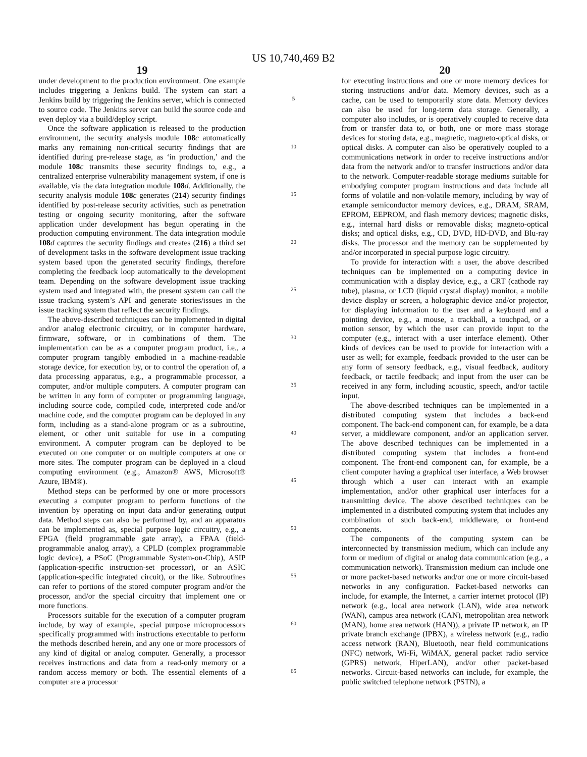US 10,740,469 B2
19
under development to the production environment. One example includes triggering a Jenkins build. The system can start a Jenkins build by triggering the Jenkins server, which is connected to source code. The Jenkins server can build the source code and even deploy via a build/deploy script.
Once the software application is released to the production environment, the security analysis module 108 c automatically marks any remaining non-critical security findings that are identified during pre-release stage, as ‘in production,’ and the module 108 c transmits these security findings to, e.g., a centralized enterprise vulnerability management system, if one is available, via the data integration module 108 d. Additionally, the security analysis module 108 c generates (214) security findings identified by post-release security activities, such as penetration testing or ongoing security monitoring, after the software application under development has begun operating in the production computing environment. The data integration module 108 d captures the security findings and creates (216) a third set of development tasks in the software development issue tracking system based upon the generated security findings, therefore completing the feedback loop automatically to the development team. Depending on the software development issue tracking system used and integrated with, the present system can call the issue tracking system’s API and generate stories/issues in the issue tracking system that reflect the security findings.
The above-described techniques can be implemented in digital and/or analog electronic circuitry, or in computer hardware, firmware, software, or in combinations of them. The implementation can be as a computer program product, i.e., a computer program tangibly embodied in a machine-readable storage device, for execution by, or to control the operation of, a data processing apparatus, e.g., a programmable processor, a computer, and/or multiple computers. A computer program can be written in any form of computer or programming language, including source code, compiled code, interpreted code and/or machine code, and the computer program can be deployed in any form, including as a stand-alone program or as a subroutine, element, or other unit suitable for use in a computing environment. A computer program can be deployed to be executed on one computer or on multiple computers at one or more sites. The computer program can be deployed in a cloud computing environment (e.g., Amazon® AWS, Microsoft® Azure, IBM®).
Method steps can be performed by one or more processors executing a computer program to perform functions of the invention by operating on input data and/or generating output data. Method steps can also be performed by, and an apparatus can be implemented as, special purpose logic circuitry, e.g., a FPGA (field programmable gate array), a FPAA (field-programmable analog array), a CPLD (complex programmable logic device), a PSoC (Programmable System-on-Chip), ASIP (application-specific instruction-set processor), or an ASIC (application-specific integrated circuit), or the like. Subroutines can refer to portions of the stored computer program and/or the processor, and/or the special circuitry that implement one or more functions.
Processors suitable for the execution of a computer program include, by way of example, special purpose microprocessors specifically programmed with instructions executable to perform the methods described herein, and any one or more processors of any kind of digital or analog computer. Generally, a processor receives instructions and data from a read-only memory or a random access memory or both. The essential elements of a computer are a processor
5
10
15
20
25
30
35
40
45
50
55
60
65
20
for executing instructions and one or more memory devices for storing instructions and/or data. Memory devices, such as a cache, can be used to temporarily store data. Memory devices can also be used for long-term data storage. Generally, a computer also includes, or is operatively coupled to receive data from or transfer data to, or both, one or more mass storage devices for storing data, e.g., magnetic, magneto-optical disks, or optical disks. A computer can also be operatively coupled to a communications network in order to receive instructions and/or data from the network and/or to transfer instructions and/or data to the network. Computer-readable storage mediums suitable for embodying computer program instructions and data include all forms of volatile and non-volatile memory, including by way of example semiconductor memory devices, e.g., DRAM, SRAM, EPROM, EEPROM, and flash memory devices; magnetic disks, e.g., internal hard disks or removable disks; magneto-optical disks; and optical disks, e.g., CD, DVD, HD-DVD, and Blu-ray disks. The processor and the memory can be supplemented by and/or incorporated in special purpose logic circuitry.
To provide for interaction with a user, the above described techniques can be implemented on a computing device in communication with a display device, e.g., a CRT (cathode ray tube), plasma, or LCD (liquid crystal display) monitor, a mobile device display or screen, a holographic device and/or projector, for displaying information to the user and a keyboard and a pointing device, e.g., a mouse, a trackball, a touchpad, or a motion sensor, by which the user can provide input to the computer (e.g., interact with a user interface element). Other kinds of devices can be used to provide for interaction with a user as well; for example, feedback provided to the user can be any form of sensory feedback, e.g., visual feedback, auditory feedback, or tactile feedback; and input from the user can be received in any form, including acoustic, speech, and/or tactile input.
The above-described techniques can be implemented in a distributed computing system that includes a back-end component. The back-end component can, for example, be a data server, a middleware component, and/or an application server. The above described techniques can be implemented in a distributed computing system that includes a front-end component. The front-end component can, for example, be a client computer having a graphical user interface, a Web browser through which a user can interact with an example implementation, and/or other graphical user interfaces for a transmitting device. The above described techniques can be implemented in a distributed computing system that includes any combination of such back-end, middleware, or front-end components.
The components of the computing system can be interconnected by transmission medium, which can include any form or medium of digital or analog data communication (e.g., a communication network). Transmission medium can include one or more packet-based networks and/or one or more circuit-based networks in any configuration. Packet-based networks can include, for example, the Internet, a carrier internet protocol (IP) network (e.g., local area network (LAN), wide area network (WAN), campus area network (CAN), metropolitan area network (MAN), home area network (HAN)), a private IP network, an IP private branch exchange (IPBX), a wireless network (e.g., radio access network (RAN), Bluetooth, near field communications (NFC) network, Wi-Fi, WiMAX, general packet radio service (GPRS) network, HiperLAN), and/or other packet-based networks. Circuit-based networks can include, for example, the public switched telephone network (PSTN), a